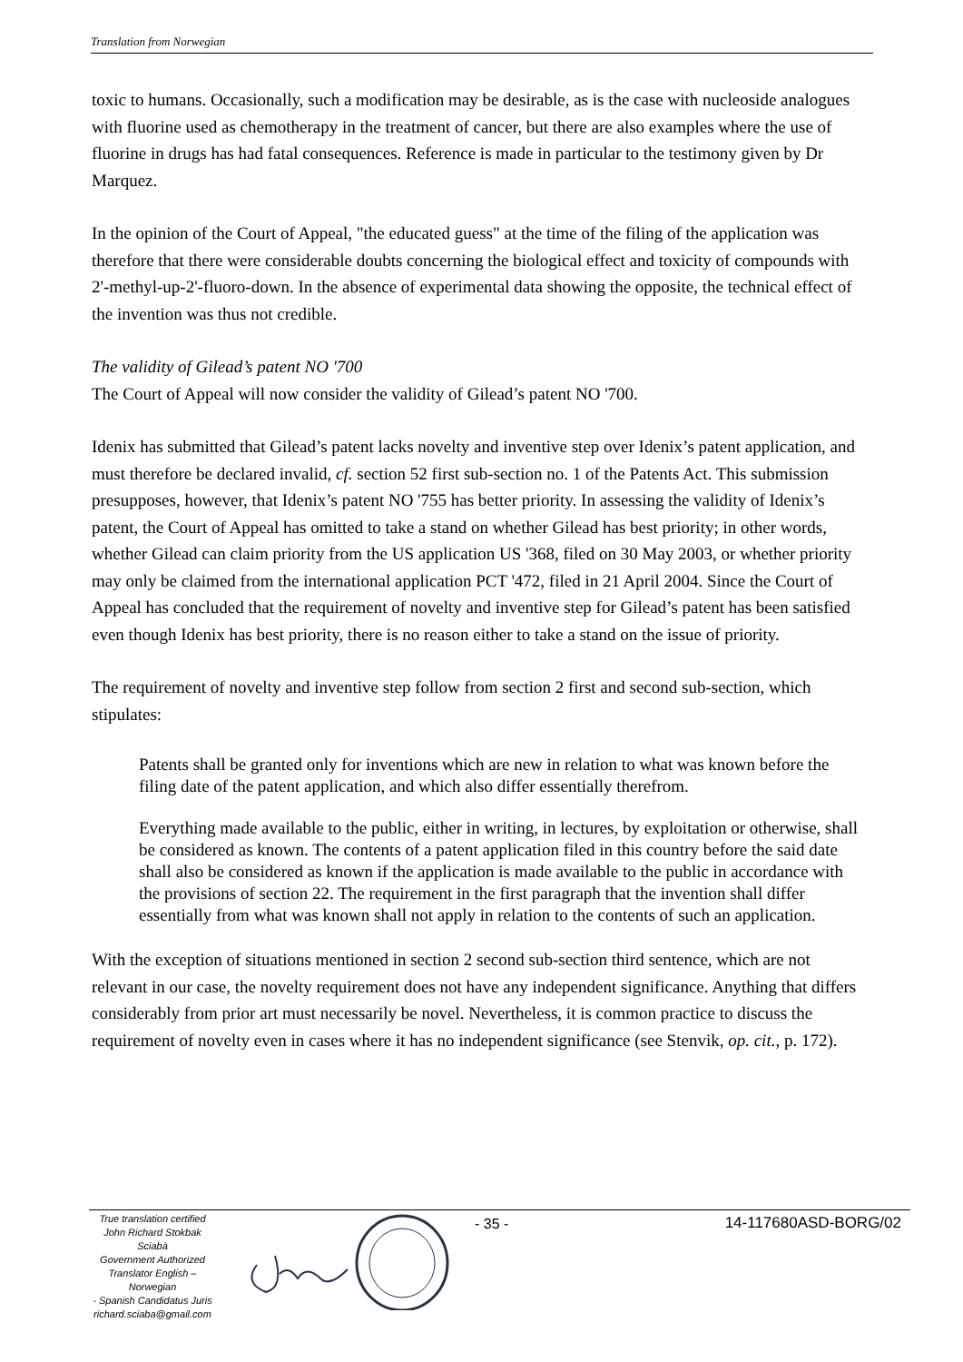Translation from Norwegian
toxic to humans. Occasionally, such a modification may be desirable, as is the case with nucleoside analogues with fluorine used as chemotherapy in the treatment of cancer, but there are also examples where the use of fluorine in drugs has had fatal consequences. Reference is made in particular to the testimony given by Dr Marquez.
In the opinion of the Court of Appeal, "the educated guess" at the time of the filing of the application was therefore that there were considerable doubts concerning the biological effect and toxicity of compounds with 2'-methyl-up-2'-fluoro-down. In the absence of experimental data showing the opposite, the technical effect of the invention was thus not credible.
The validity of Gilead’s patent NO '700
The Court of Appeal will now consider the validity of Gilead’s patent NO '700.
Idenix has submitted that Gilead’s patent lacks novelty and inventive step over Idenix’s patent application, and must therefore be declared invalid, cf. section 52 first sub-section no. 1 of the Patents Act. This submission presupposes, however, that Idenix’s patent NO '755 has better priority. In assessing the validity of Idenix’s patent, the Court of Appeal has omitted to take a stand on whether Gilead has best priority; in other words, whether Gilead can claim priority from the US application US '368, filed on 30 May 2003, or whether priority may only be claimed from the international application PCT '472, filed in 21 April 2004. Since the Court of Appeal has concluded that the requirement of novelty and inventive step for Gilead’s patent has been satisfied even though Idenix has best priority, there is no reason either to take a stand on the issue of priority.
The requirement of novelty and inventive step follow from section 2 first and second sub-section, which stipulates:
Patents shall be granted only for inventions which are new in relation to what was known before the filing date of the patent application, and which also differ essentially therefrom.
Everything made available to the public, either in writing, in lectures, by exploitation or otherwise, shall be considered as known. The contents of a patent application filed in this country before the said date shall also be considered as known if the application is made available to the public in accordance with the provisions of section 22. The requirement in the first paragraph that the invention shall differ essentially from what was known shall not apply in relation to the contents of such an application.
With the exception of situations mentioned in section 2 second sub-section third sentence, which are not relevant in our case, the novelty requirement does not have any independent significance. Anything that differs considerably from prior art must necessarily be novel. Nevertheless, it is common practice to discuss the requirement of novelty even in cases where it has no independent significance (see Stenvik, op. cit., p. 172).
True translation certified
John Richard Stokbak Sciabà
Government Authorized
Translator English – Norwegian
- Spanish Candidatus Juris
richard.sciaba@gmail.com
- 35 - 14-117680ASD-BORG/02